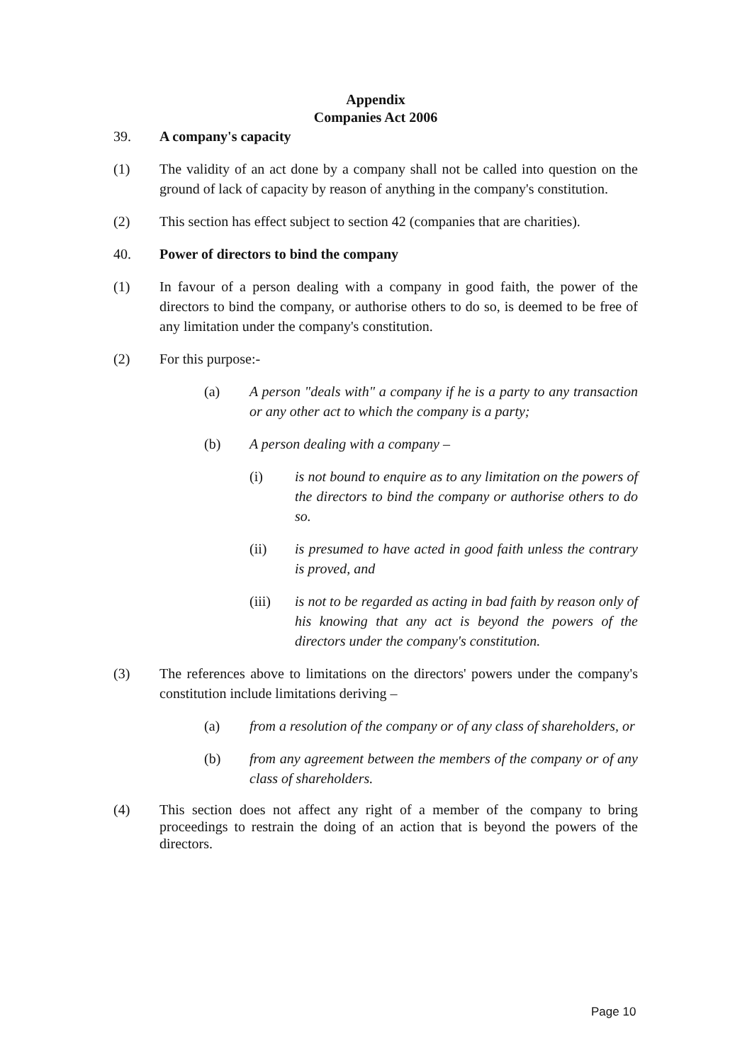Appendix
Companies Act 2006
39. A company's capacity
(1) The validity of an act done by a company shall not be called into question on the ground of lack of capacity by reason of anything in the company's constitution.
(2) This section has effect subject to section 42 (companies that are charities).
40. Power of directors to bind the company
(1) In favour of a person dealing with a company in good faith, the power of the directors to bind the company, or authorise others to do so, is deemed to be free of any limitation under the company's constitution.
(2) For this purpose:-
(a) A person "deals with" a company if he is a party to any transaction or any other act to which the company is a party;
(b) A person dealing with a company –
(i) is not bound to enquire as to any limitation on the powers of the directors to bind the company or authorise others to do so.
(ii) is presumed to have acted in good faith unless the contrary is proved, and
(iii) is not to be regarded as acting in bad faith by reason only of his knowing that any act is beyond the powers of the directors under the company's constitution.
(3) The references above to limitations on the directors' powers under the company's constitution include limitations deriving –
(a) from a resolution of the company or of any class of shareholders, or
(b) from any agreement between the members of the company or of any class of shareholders.
(4) This section does not affect any right of a member of the company to bring proceedings to restrain the doing of an action that is beyond the powers of the directors.
Page 10